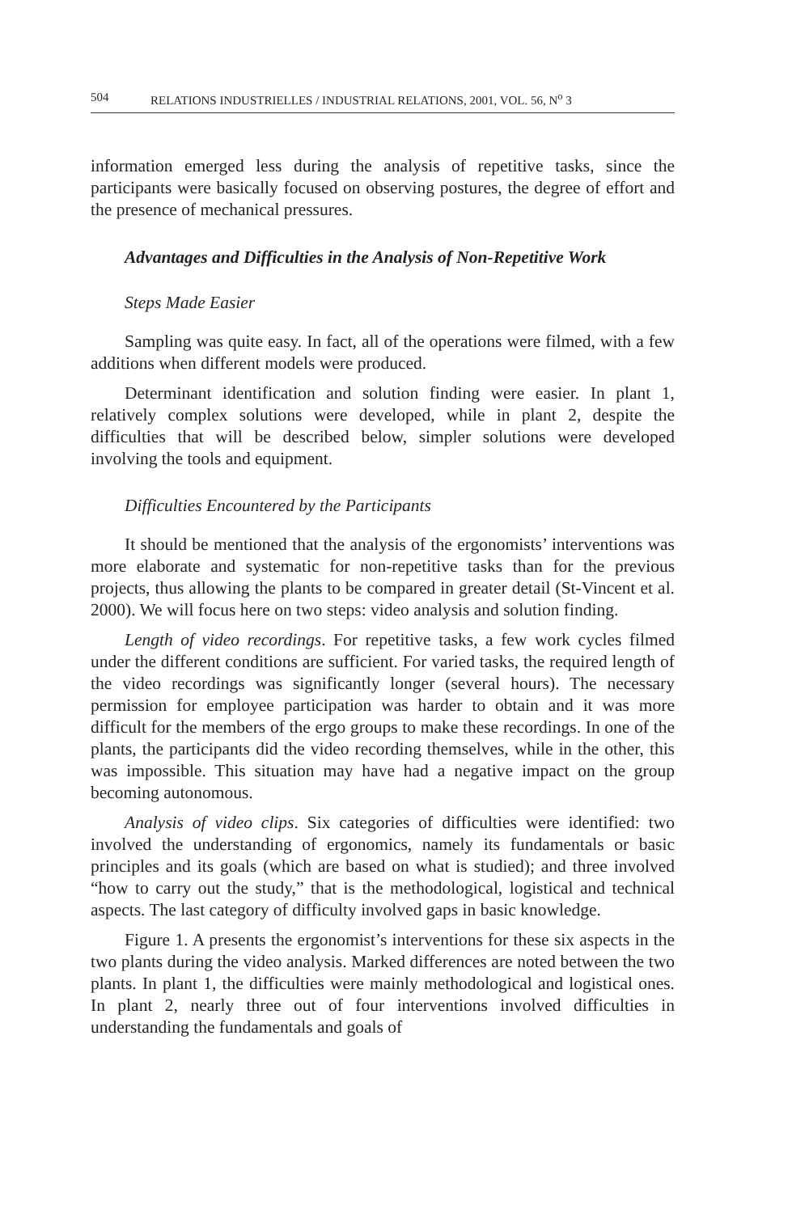504 RELATIONS INDUSTRIELLES / INDUSTRIAL RELATIONS, 2001, VOL. 56, N<sup>o</sup> 3
information emerged less during the analysis of repetitive tasks, since the participants were basically focused on observing postures, the degree of effort and the presence of mechanical pressures.
Advantages and Difficulties in the Analysis of Non-Repetitive Work
Steps Made Easier
Sampling was quite easy. In fact, all of the operations were filmed, with a few additions when different models were produced.
Determinant identification and solution finding were easier. In plant 1, relatively complex solutions were developed, while in plant 2, despite the difficulties that will be described below, simpler solutions were developed involving the tools and equipment.
Difficulties Encountered by the Participants
It should be mentioned that the analysis of the ergonomists’ interventions was more elaborate and systematic for non-repetitive tasks than for the previous projects, thus allowing the plants to be compared in greater detail (St-Vincent et al. 2000). We will focus here on two steps: video analysis and solution finding.
Length of video recordings. For repetitive tasks, a few work cycles filmed under the different conditions are sufficient. For varied tasks, the required length of the video recordings was significantly longer (several hours). The necessary permission for employee participation was harder to obtain and it was more difficult for the members of the ergo groups to make these recordings. In one of the plants, the participants did the video recording themselves, while in the other, this was impossible. This situation may have had a negative impact on the group becoming autonomous.
Analysis of video clips. Six categories of difficulties were identified: two involved the understanding of ergonomics, namely its fundamentals or basic principles and its goals (which are based on what is studied); and three involved “how to carry out the study,” that is the methodological, logistical and technical aspects. The last category of difficulty involved gaps in basic knowledge.
Figure 1. A presents the ergonomist’s interventions for these six aspects in the two plants during the video analysis. Marked differences are noted between the two plants. In plant 1, the difficulties were mainly methodological and logistical ones. In plant 2, nearly three out of four interventions involved difficulties in understanding the fundamentals and goals of